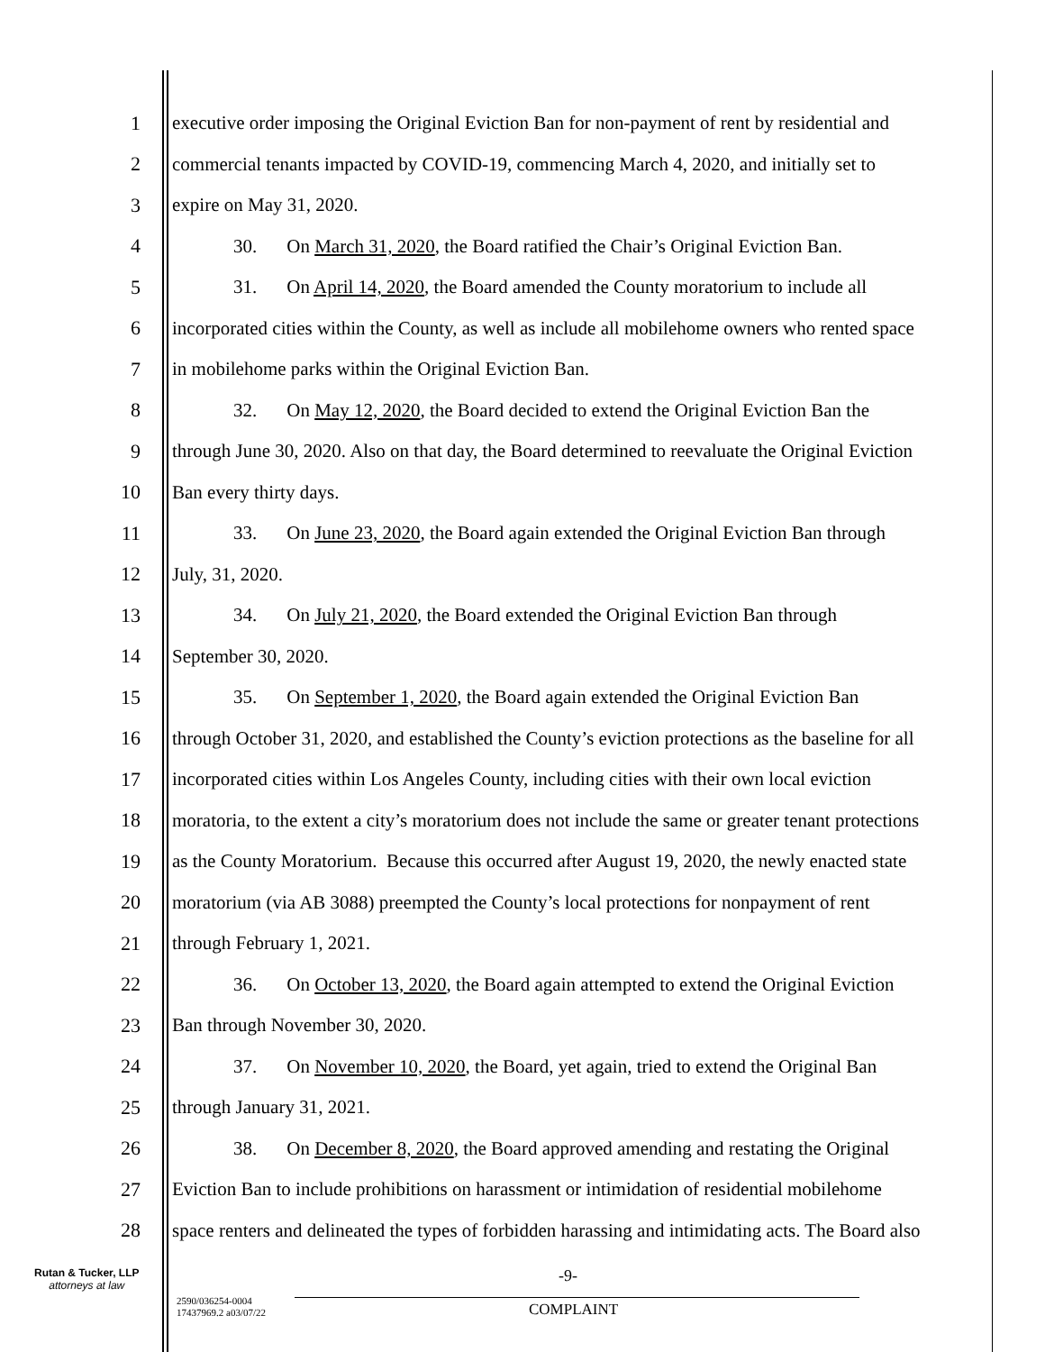1 executive order imposing the Original Eviction Ban for non-payment of rent by residential and
2 commercial tenants impacted by COVID-19, commencing March 4, 2020, and initially set to
3 expire on May 31, 2020.
4 30. On March 31, 2020, the Board ratified the Chair’s Original Eviction Ban.
5 31. On April 14, 2020, the Board amended the County moratorium to include all
6 incorporated cities within the County, as well as include all mobilehome owners who rented space
7 in mobilehome parks within the Original Eviction Ban.
8 32. On May 12, 2020, the Board decided to extend the Original Eviction Ban the
9 through June 30, 2020. Also on that day, the Board determined to reevaluate the Original Eviction
10 Ban every thirty days.
11 33. On June 23, 2020, the Board again extended the Original Eviction Ban through
12 July, 31, 2020.
13 34. On July 21, 2020, the Board extended the Original Eviction Ban through
14 September 30, 2020.
15 35. On September 1, 2020, the Board again extended the Original Eviction Ban
16 through October 31, 2020, and established the County’s eviction protections as the baseline for all
17 incorporated cities within Los Angeles County, including cities with their own local eviction
18 moratoria, to the extent a city’s moratorium does not include the same or greater tenant protections
19 as the County Moratorium. Because this occurred after August 19, 2020, the newly enacted state
20 moratorium (via AB 3088) preempted the County’s local protections for nonpayment of rent
21 through February 1, 2021.
22 36. On October 13, 2020, the Board again attempted to extend the Original Eviction
23 Ban through November 30, 2020.
24 37. On November 10, 2020, the Board, yet again, tried to extend the Original Ban
25 through January 31, 2021.
26 38. On December 8, 2020, the Board approved amending and restating the Original
27 Eviction Ban to include prohibitions on harassment or intimidation of residential mobilehome
28 space renters and delineated the types of forbidden harassing and intimidating acts. The Board also
Rutan & Tucker, LLP
attorneys at law
-9-
2590/036254-0004
17437969.2 a03/07/22
COMPLAINT